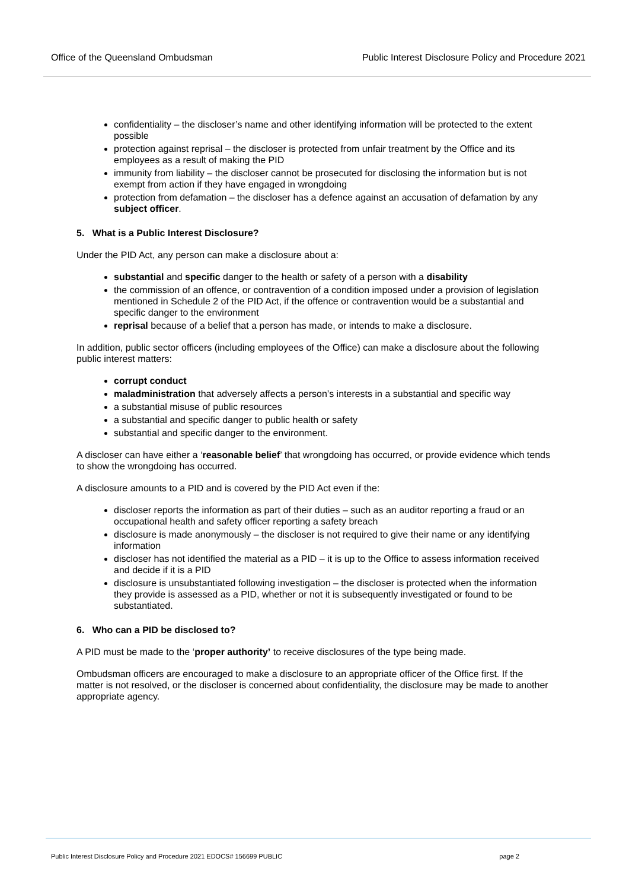Office of the Queensland Ombudsman Public Interest Disclosure Policy and Procedure 2021
confidentiality – the discloser’s name and other identifying information will be protected to the extent possible
protection against reprisal – the discloser is protected from unfair treatment by the Office and its employees as a result of making the PID
immunity from liability – the discloser cannot be prosecuted for disclosing the information but is not exempt from action if they have engaged in wrongdoing
protection from defamation – the discloser has a defence against an accusation of defamation by any subject officer.
5. What is a Public Interest Disclosure?
Under the PID Act, any person can make a disclosure about a:
substantial and specific danger to the health or safety of a person with a disability
the commission of an offence, or contravention of a condition imposed under a provision of legislation mentioned in Schedule 2 of the PID Act, if the offence or contravention would be a substantial and specific danger to the environment
reprisal because of a belief that a person has made, or intends to make a disclosure.
In addition, public sector officers (including employees of the Office) can make a disclosure about the following public interest matters:
corrupt conduct
maladministration that adversely affects a person’s interests in a substantial and specific way
a substantial misuse of public resources
a substantial and specific danger to public health or safety
substantial and specific danger to the environment.
A discloser can have either a ‘reasonable belief’ that wrongdoing has occurred, or provide evidence which tends to show the wrongdoing has occurred.
A disclosure amounts to a PID and is covered by the PID Act even if the:
discloser reports the information as part of their duties – such as an auditor reporting a fraud or an occupational health and safety officer reporting a safety breach
disclosure is made anonymously – the discloser is not required to give their name or any identifying information
discloser has not identified the material as a PID – it is up to the Office to assess information received and decide if it is a PID
disclosure is unsubstantiated following investigation – the discloser is protected when the information they provide is assessed as a PID, whether or not it is subsequently investigated or found to be substantiated.
6. Who can a PID be disclosed to?
A PID must be made to the ‘proper authority’ to receive disclosures of the type being made.
Ombudsman officers are encouraged to make a disclosure to an appropriate officer of the Office first. If the matter is not resolved, or the discloser is concerned about confidentiality, the disclosure may be made to another appropriate agency.
Public Interest Disclosure Policy and Procedure 2021 EDOCS# 156699 PUBLIC page 2